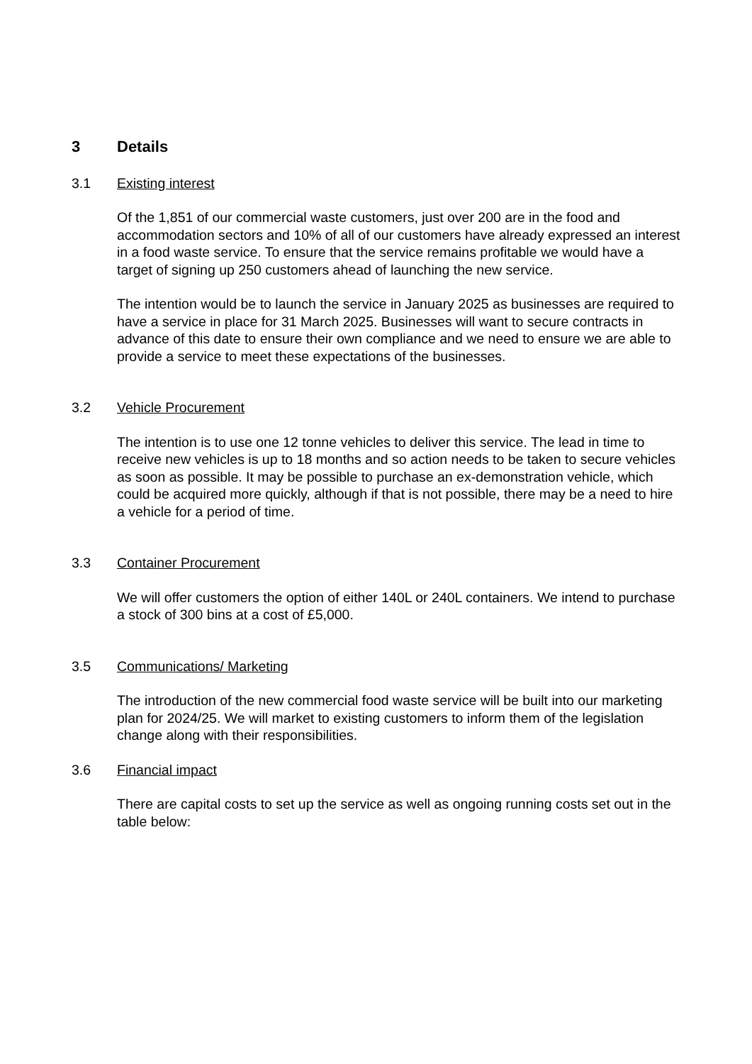3 Details
3.1 Existing interest
Of the 1,851 of our commercial waste customers, just over 200 are in the food and accommodation sectors and 10% of all of our customers have already expressed an interest in a food waste service. To ensure that the service remains profitable we would have a target of signing up 250 customers ahead of launching the new service.
The intention would be to launch the service in January 2025 as businesses are required to have a service in place for 31 March 2025. Businesses will want to secure contracts in advance of this date to ensure their own compliance and we need to ensure we are able to provide a service to meet these expectations of the businesses.
3.2 Vehicle Procurement
The intention is to use one 12 tonne vehicles to deliver this service. The lead in time to receive new vehicles is up to 18 months and so action needs to be taken to secure vehicles as soon as possible. It may be possible to purchase an ex-demonstration vehicle, which could be acquired more quickly, although if that is not possible, there may be a need to hire a vehicle for a period of time.
3.3 Container Procurement
We will offer customers the option of either 140L or 240L containers. We intend to purchase a stock of 300 bins at a cost of £5,000.
3.5 Communications/ Marketing
The introduction of the new commercial food waste service will be built into our marketing plan for 2024/25. We will market to existing customers to inform them of the legislation change along with their responsibilities.
3.6 Financial impact
There are capital costs to set up the service as well as ongoing running costs set out in the table below: